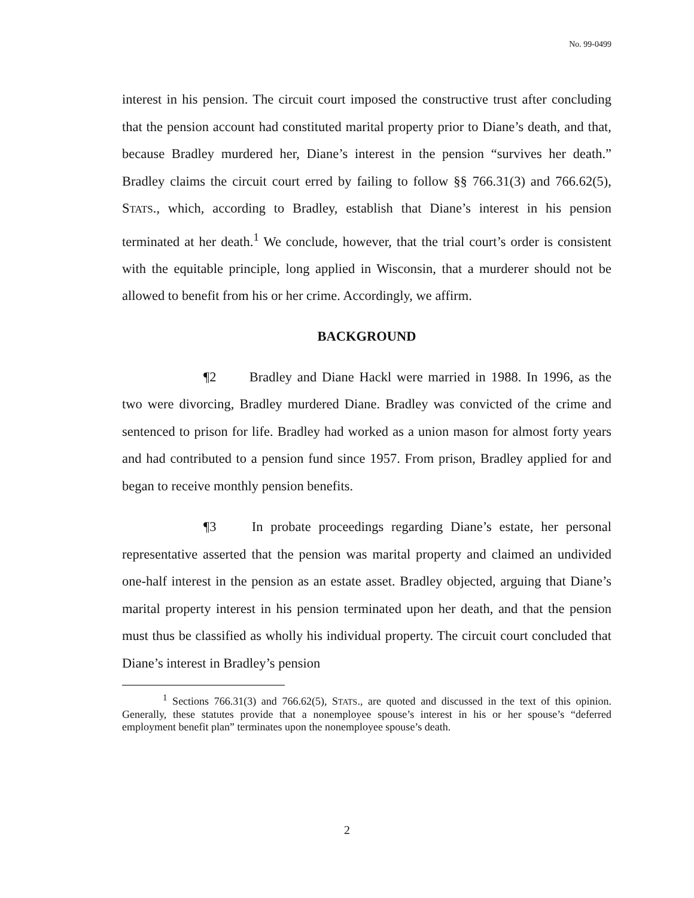No. 99-0499
interest in his pension. The circuit court imposed the constructive trust after concluding that the pension account had constituted marital property prior to Diane’s death, and that, because Bradley murdered her, Diane’s interest in the pension “survives her death.” Bradley claims the circuit court erred by failing to follow §§ 766.31(3) and 766.62(5), STATS., which, according to Bradley, establish that Diane’s interest in his pension terminated at her death.<sup>1</sup> We conclude, however, that the trial court’s order is consistent with the equitable principle, long applied in Wisconsin, that a murderer should not be allowed to benefit from his or her crime. Accordingly, we affirm.
BACKGROUND
¶2 Bradley and Diane Hackl were married in 1988. In 1996, as the two were divorcing, Bradley murdered Diane. Bradley was convicted of the crime and sentenced to prison for life. Bradley had worked as a union mason for almost forty years and had contributed to a pension fund since 1957. From prison, Bradley applied for and began to receive monthly pension benefits.
¶3 In probate proceedings regarding Diane’s estate, her personal representative asserted that the pension was marital property and claimed an undivided one-half interest in the pension as an estate asset. Bradley objected, arguing that Diane’s marital property interest in his pension terminated upon her death, and that the pension must thus be classified as wholly his individual property. The circuit court concluded that Diane’s interest in Bradley’s pension
<sup>1</sup> Sections 766.31(3) and 766.62(5), STATS., are quoted and discussed in the text of this opinion. Generally, these statutes provide that a nonemployee spouse’s interest in his or her spouse’s “deferred employment benefit plan” terminates upon the nonemployee spouse’s death.
2